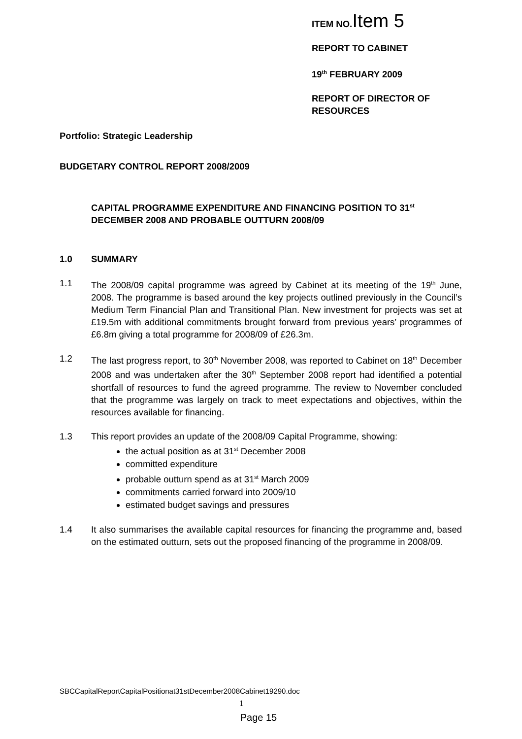ITEM NO. Item 5
REPORT TO CABINET
19<sup>th</sup> FEBRUARY 2009
REPORT OF DIRECTOR OF RESOURCES
Portfolio: Strategic Leadership
BUDGETARY CONTROL REPORT 2008/2009
CAPITAL PROGRAMME EXPENDITURE AND FINANCING POSITION TO 31<sup>st</sup> DECEMBER 2008 AND PROBABLE OUTTURN 2008/09
1.0 SUMMARY
1.1 The 2008/09 capital programme was agreed by Cabinet at its meeting of the 19<sup>th</sup> June, 2008. The programme is based around the key projects outlined previously in the Council’s Medium Term Financial Plan and Transitional Plan. New investment for projects was set at £19.5m with additional commitments brought forward from previous years’ programmes of £6.8m giving a total programme for 2008/09 of £26.3m.
1.2 The last progress report, to 30<sup>th</sup> November 2008, was reported to Cabinet on 18<sup>th</sup> December 2008 and was undertaken after the 30<sup>th</sup> September 2008 report had identified a potential shortfall of resources to fund the agreed programme. The review to November concluded that the programme was largely on track to meet expectations and objectives, within the resources available for financing.
1.3 This report provides an update of the 2008/09 Capital Programme, showing:
the actual position as at 31<sup>st</sup> December 2008
committed expenditure
probable outturn spend as at 31<sup>st</sup> March 2009
commitments carried forward into 2009/10
estimated budget savings and pressures
1.4 It also summarises the available capital resources for financing the programme and, based on the estimated outturn, sets out the proposed financing of the programme in 2008/09.
SBCCapitalReportCapitalPositionat31stDecember2008Cabinet19290.doc
1
Page 15